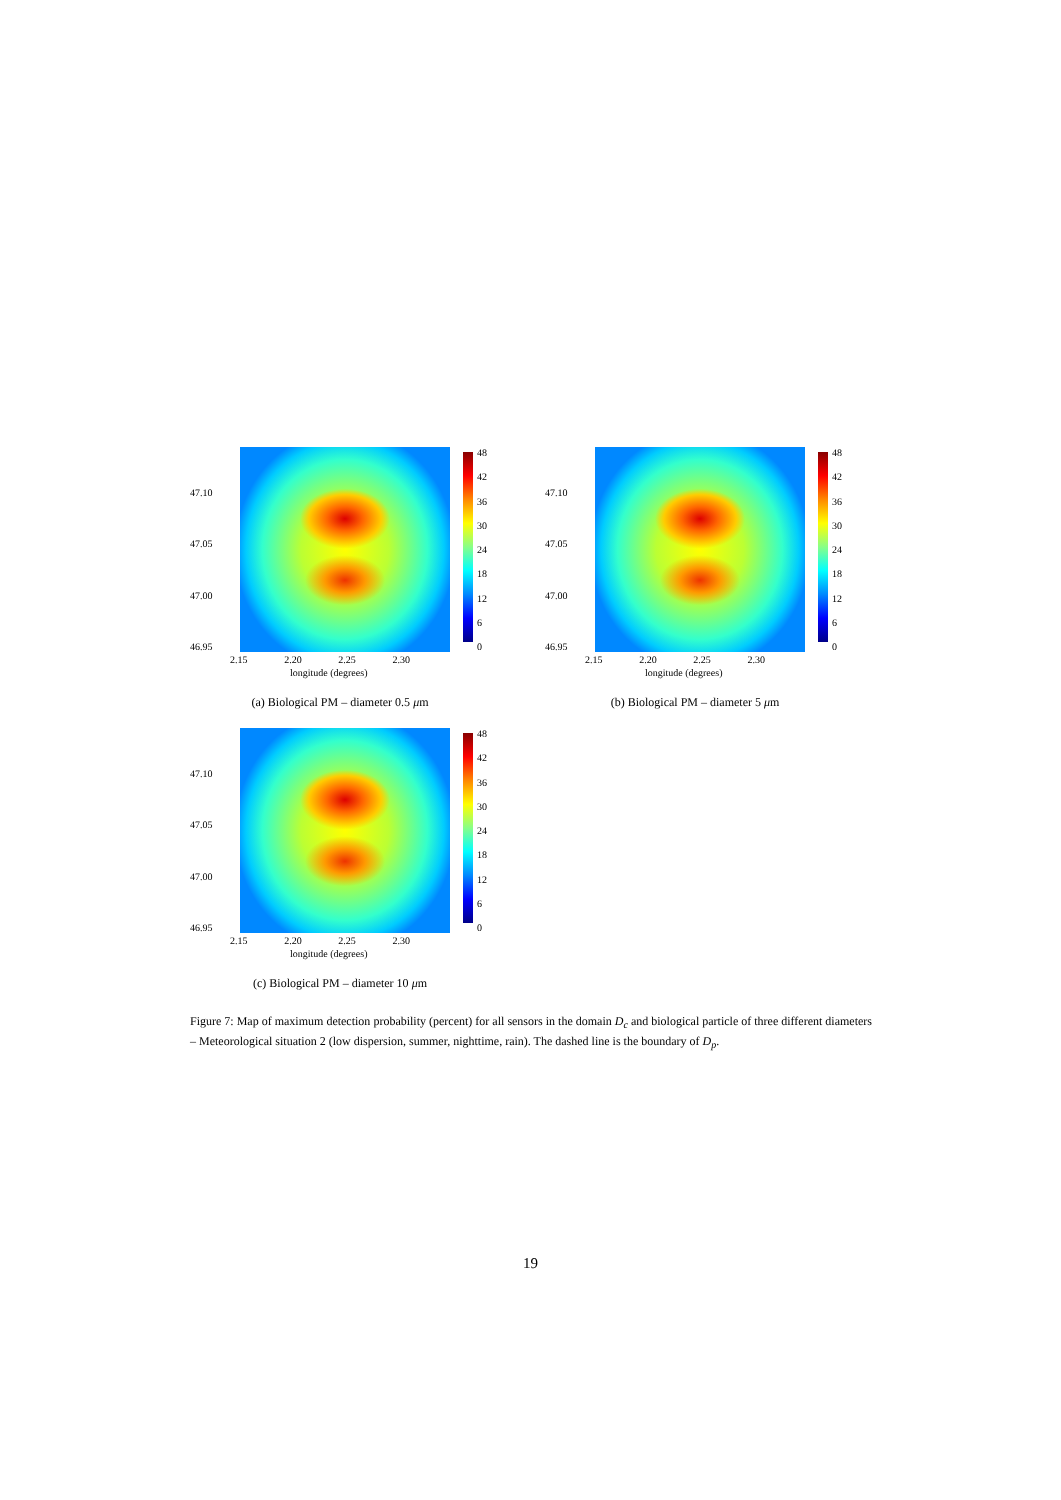47.10
47.05
47.00
46.95
48
42
36
30
24
18
12
6
0
2.15 2.20 2.25 2.30
longitude (degrees)
(a) Biological PM – diameter 0.5 μm
47.10
47.05
47.00
46.95
48
42
36
30
24
18
12
6
0
2.15 2.20 2.25 2.30
longitude (degrees)
(b) Biological PM – diameter 5 μm
47.10
47.05
47.00
46.95
48
42
36
30
24
18
12
6
0
2.15 2.20 2.25 2.30
longitude (degrees)
(c) Biological PM – diameter 10 μm
Figure 7: Map of maximum detection probability (percent) for all sensors in the domain D<sub>c</sub> and biological particle of three different diameters – Meteorological situation 2 (low dispersion, summer, nighttime, rain). The dashed line is the boundary of D<sub>p</sub>.
19